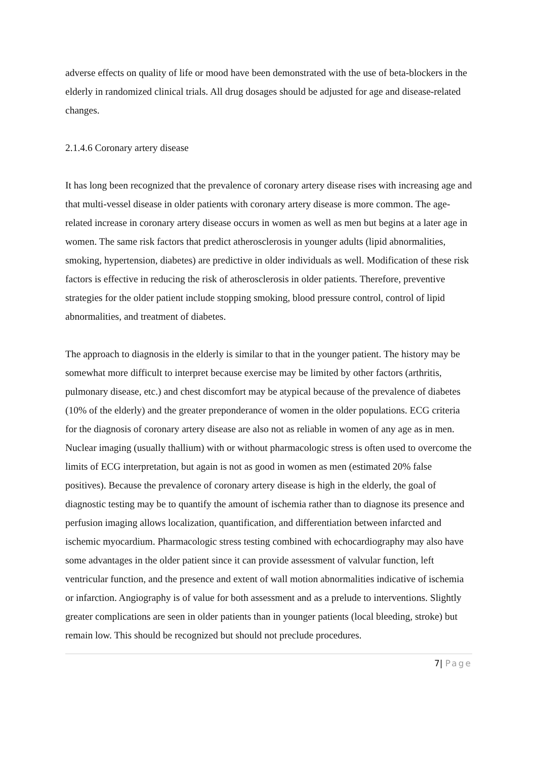adverse effects on quality of life or mood have been demonstrated with the use of beta-blockers in the elderly in randomized clinical trials. All drug dosages should be adjusted for age and disease-related changes.
2.1.4.6 Coronary artery disease
It has long been recognized that the prevalence of coronary artery disease rises with increasing age and that multi-vessel disease in older patients with coronary artery disease is more common. The age-related increase in coronary artery disease occurs in women as well as men but begins at a later age in women. The same risk factors that predict atherosclerosis in younger adults (lipid abnormalities, smoking, hypertension, diabetes) are predictive in older individuals as well. Modification of these risk factors is effective in reducing the risk of atherosclerosis in older patients. Therefore, preventive strategies for the older patient include stopping smoking, blood pressure control, control of lipid abnormalities, and treatment of diabetes.
The approach to diagnosis in the elderly is similar to that in the younger patient. The history may be somewhat more difficult to interpret because exercise may be limited by other factors (arthritis, pulmonary disease, etc.) and chest discomfort may be atypical because of the prevalence of diabetes (10% of the elderly) and the greater preponderance of women in the older populations. ECG criteria for the diagnosis of coronary artery disease are also not as reliable in women of any age as in men. Nuclear imaging (usually thallium) with or without pharmacologic stress is often used to overcome the limits of ECG interpretation, but again is not as good in women as men (estimated 20% false positives). Because the prevalence of coronary artery disease is high in the elderly, the goal of diagnostic testing may be to quantify the amount of ischemia rather than to diagnose its presence and perfusion imaging allows localization, quantification, and differentiation between infarcted and ischemic myocardium. Pharmacologic stress testing combined with echocardiography may also have some advantages in the older patient since it can provide assessment of valvular function, left ventricular function, and the presence and extent of wall motion abnormalities indicative of ischemia or infarction. Angiography is of value for both assessment and as a prelude to interventions. Slightly greater complications are seen in older patients than in younger patients (local bleeding, stroke) but remain low. This should be recognized but should not preclude procedures.
7| Page